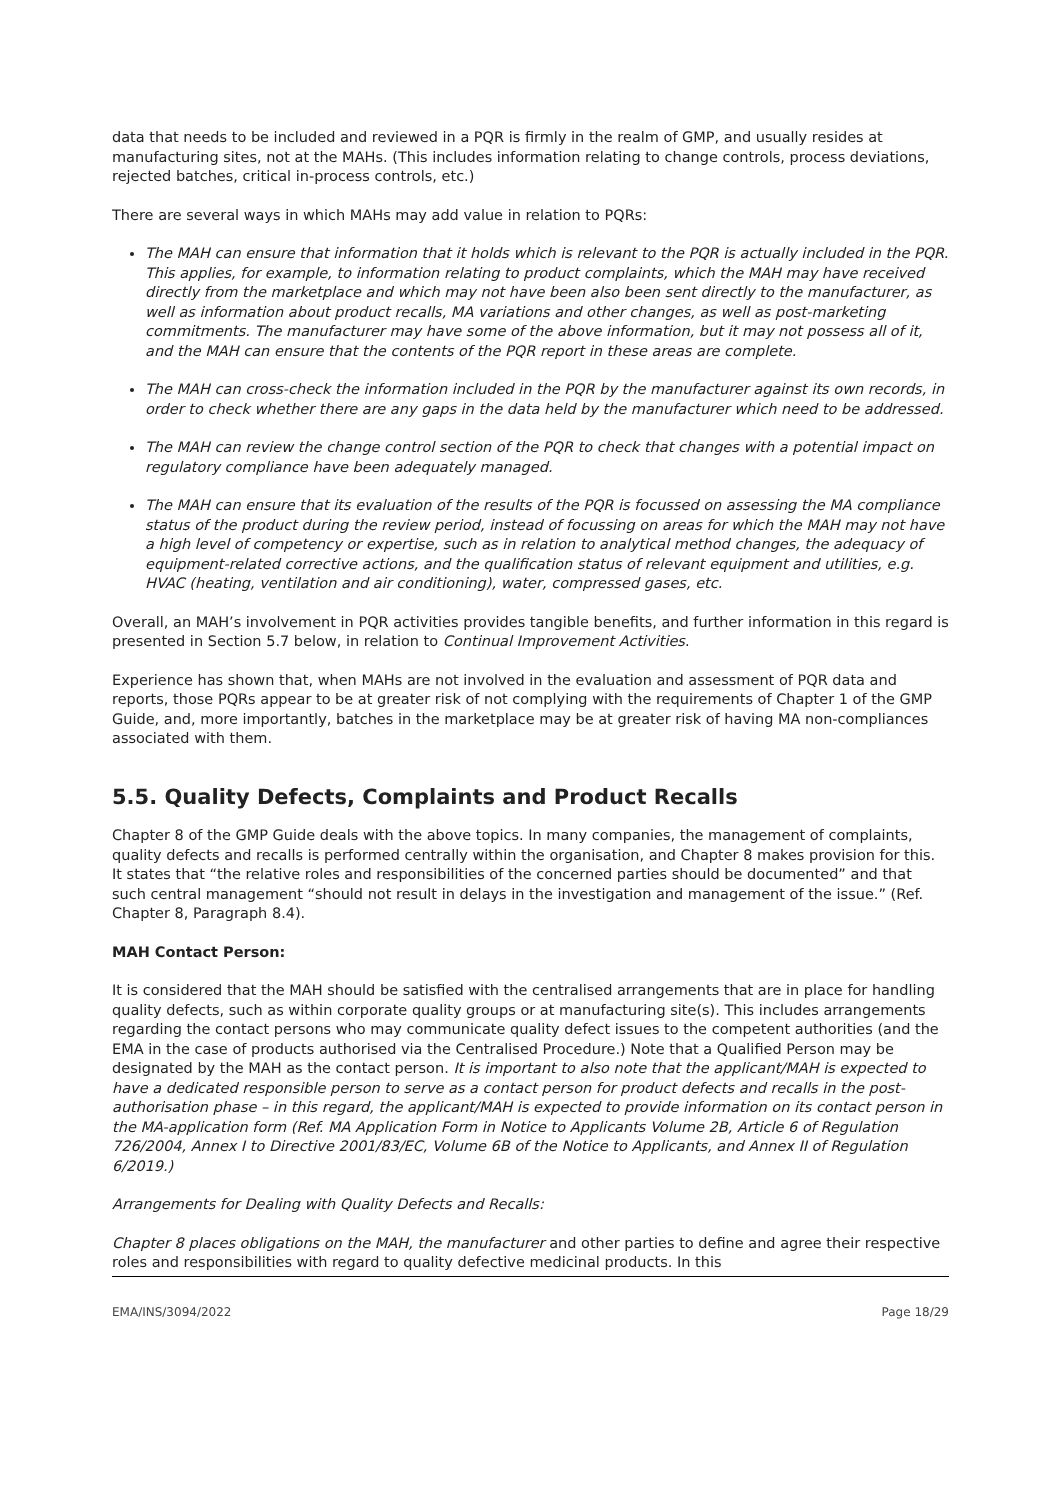data that needs to be included and reviewed in a PQR is firmly in the realm of GMP, and usually resides at manufacturing sites, not at the MAHs. (This includes information relating to change controls, process deviations, rejected batches, critical in-process controls, etc.)
There are several ways in which MAHs may add value in relation to PQRs:
The MAH can ensure that information that it holds which is relevant to the PQR is actually included in the PQR. This applies, for example, to information relating to product complaints, which the MAH may have received directly from the marketplace and which may not have been also been sent directly to the manufacturer, as well as information about product recalls, MA variations and other changes, as well as post-marketing commitments. The manufacturer may have some of the above information, but it may not possess all of it, and the MAH can ensure that the contents of the PQR report in these areas are complete.
The MAH can cross-check the information included in the PQR by the manufacturer against its own records, in order to check whether there are any gaps in the data held by the manufacturer which need to be addressed.
The MAH can review the change control section of the PQR to check that changes with a potential impact on regulatory compliance have been adequately managed.
The MAH can ensure that its evaluation of the results of the PQR is focussed on assessing the MA compliance status of the product during the review period, instead of focussing on areas for which the MAH may not have a high level of competency or expertise, such as in relation to analytical method changes, the adequacy of equipment-related corrective actions, and the qualification status of relevant equipment and utilities, e.g. HVAC (heating, ventilation and air conditioning), water, compressed gases, etc.
Overall, an MAH’s involvement in PQR activities provides tangible benefits, and further information in this regard is presented in Section 5.7 below, in relation to Continual Improvement Activities.
Experience has shown that, when MAHs are not involved in the evaluation and assessment of PQR data and reports, those PQRs appear to be at greater risk of not complying with the requirements of Chapter 1 of the GMP Guide, and, more importantly, batches in the marketplace may be at greater risk of having MA non-compliances associated with them.
5.5. Quality Defects, Complaints and Product Recalls
Chapter 8 of the GMP Guide deals with the above topics. In many companies, the management of complaints, quality defects and recalls is performed centrally within the organisation, and Chapter 8 makes provision for this. It states that “the relative roles and responsibilities of the concerned parties should be documented” and that such central management “should not result in delays in the investigation and management of the issue.” (Ref. Chapter 8, Paragraph 8.4).
MAH Contact Person:
It is considered that the MAH should be satisfied with the centralised arrangements that are in place for handling quality defects, such as within corporate quality groups or at manufacturing site(s). This includes arrangements regarding the contact persons who may communicate quality defect issues to the competent authorities (and the EMA in the case of products authorised via the Centralised Procedure.) Note that a Qualified Person may be designated by the MAH as the contact person. It is important to also note that the applicant/MAH is expected to have a dedicated responsible person to serve as a contact person for product defects and recalls in the post-authorisation phase – in this regard, the applicant/MAH is expected to provide information on its contact person in the MA-application form (Ref. MA Application Form in Notice to Applicants Volume 2B, Article 6 of Regulation 726/2004, Annex I to Directive 2001/83/EC, Volume 6B of the Notice to Applicants, and Annex II of Regulation 6/2019.)
Arrangements for Dealing with Quality Defects and Recalls:
Chapter 8 places obligations on the MAH, the manufacturer and other parties to define and agree their respective roles and responsibilities with regard to quality defective medicinal products. In this
EMA/INS/3094/2022 Page 18/29